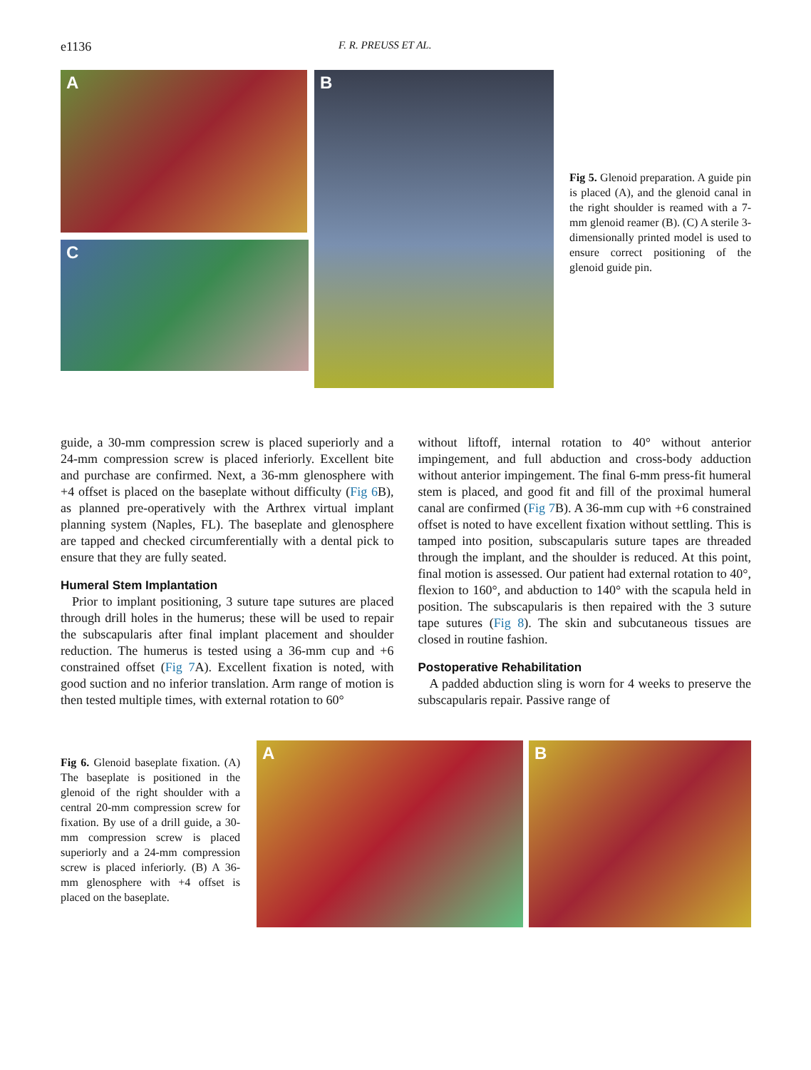e1136 F. R. PREUSS ET AL.
A
C
B
Fig 5. Glenoid preparation. A guide pin is placed (A), and the glenoid canal in the right shoulder is reamed with a 7-mm glenoid reamer (B). (C) A sterile 3-dimensionally printed model is used to ensure correct positioning of the glenoid guide pin.
guide, a 30-mm compression screw is placed superiorly and a 24-mm compression screw is placed inferiorly. Excellent bite and purchase are confirmed. Next, a 36-mm glenosphere with +4 offset is placed on the baseplate without difficulty (Fig 6 B), as planned pre-operatively with the Arthrex virtual implant planning system (Naples, FL). The baseplate and glenosphere are tapped and checked circumferentially with a dental pick to ensure that they are fully seated.
Humeral Stem Implantation
Prior to implant positioning, 3 suture tape sutures are placed through drill holes in the humerus; these will be used to repair the subscapularis after final implant placement and shoulder reduction. The humerus is tested using a 36-mm cup and +6 constrained offset (Fig 7 A). Excellent fixation is noted, with good suction and no inferior translation. Arm range of motion is then tested multiple times, with external rotation to 60°
without liftoff, internal rotation to 40° without anterior impingement, and full abduction and cross-body adduction without anterior impingement. The final 6-mm press-fit humeral stem is placed, and good fit and fill of the proximal humeral canal are confirmed (Fig 7 B). A 36-mm cup with +6 constrained offset is noted to have excellent fixation without settling. This is tamped into position, subscapularis suture tapes are threaded through the implant, and the shoulder is reduced. At this point, final motion is assessed. Our patient had external rotation to 40°, flexion to 160°, and abduction to 140° with the scapula held in position. The subscapularis is then repaired with the 3 suture tape sutures (Fig 8). The skin and subcutaneous tissues are closed in routine fashion.
Postoperative Rehabilitation
A padded abduction sling is worn for 4 weeks to preserve the subscapularis repair. Passive range of
Fig 6. Glenoid baseplate fixation. (A) The baseplate is positioned in the glenoid of the right shoulder with a central 20-mm compression screw for fixation. By use of a drill guide, a 30-mm compression screw is placed superiorly and a 24-mm compression screw is placed inferiorly. (B) A 36-mm glenosphere with +4 offset is placed on the baseplate.
A B